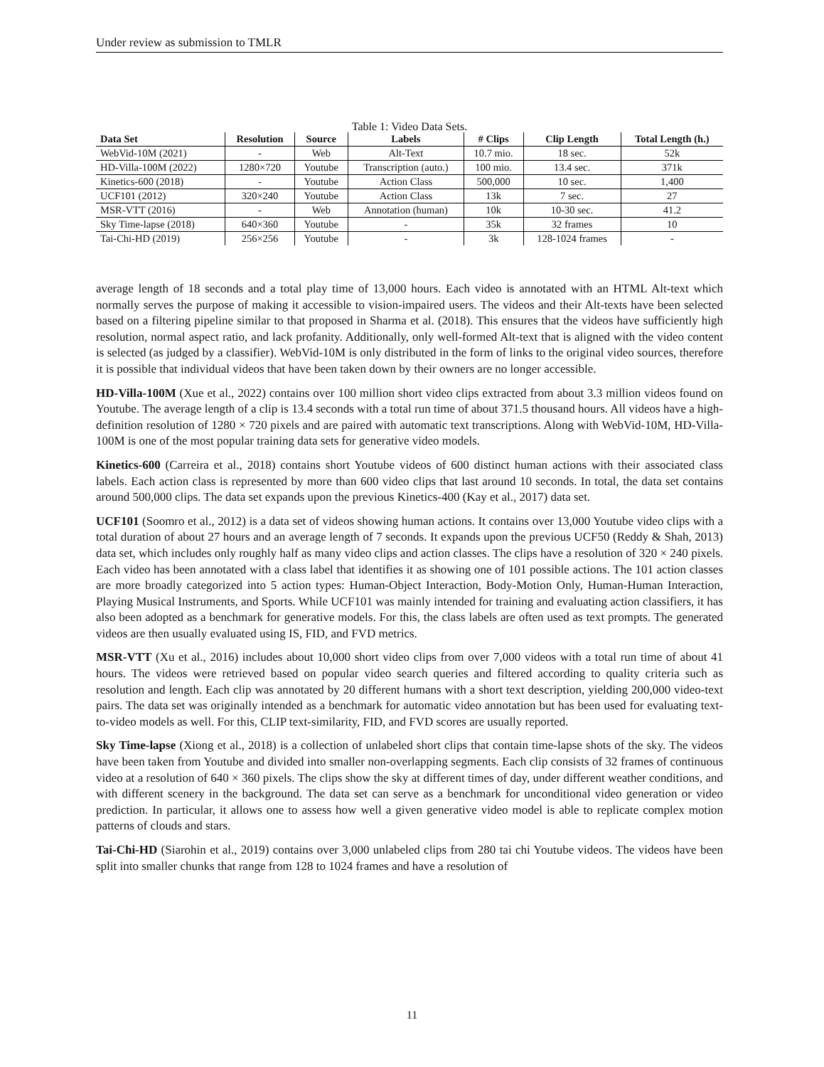Under review as submission to TMLR
Table 1: Video Data Sets.
| Data Set | Resolution | Source | Labels | # Clips | Clip Length | Total Length (h.) |
| --- | --- | --- | --- | --- | --- | --- |
| WebVid-10M (2021) | - | Web | Alt-Text | 10.7 mio. | 18 sec. | 52k |
| HD-Villa-100M (2022) | 1280×720 | Youtube | Transcription (auto.) | 100 mio. | 13.4 sec. | 371k |
| Kinetics-600 (2018) | - | Youtube | Action Class | 500,000 | 10 sec. | 1,400 |
| UCF101 (2012) | 320×240 | Youtube | Action Class | 13k | 7 sec. | 27 |
| MSR-VTT (2016) | - | Web | Annotation (human) | 10k | 10-30 sec. | 41.2 |
| Sky Time-lapse (2018) | 640×360 | Youtube | - | 35k | 32 frames | 10 |
| Tai-Chi-HD (2019) | 256×256 | Youtube | - | 3k | 128-1024 frames | - |
average length of 18 seconds and a total play time of 13,000 hours. Each video is annotated with an HTML Alt-text which normally serves the purpose of making it accessible to vision-impaired users. The videos and their Alt-texts have been selected based on a filtering pipeline similar to that proposed in Sharma et al. (2018). This ensures that the videos have sufficiently high resolution, normal aspect ratio, and lack profanity. Additionally, only well-formed Alt-text that is aligned with the video content is selected (as judged by a classifier). WebVid-10M is only distributed in the form of links to the original video sources, therefore it is possible that individual videos that have been taken down by their owners are no longer accessible.
HD-Villa-100M (Xue et al., 2022) contains over 100 million short video clips extracted from about 3.3 million videos found on Youtube. The average length of a clip is 13.4 seconds with a total run time of about 371.5 thousand hours. All videos have a high-definition resolution of 1280 × 720 pixels and are paired with automatic text transcriptions. Along with WebVid-10M, HD-Villa-100M is one of the most popular training data sets for generative video models.
Kinetics-600 (Carreira et al., 2018) contains short Youtube videos of 600 distinct human actions with their associated class labels. Each action class is represented by more than 600 video clips that last around 10 seconds. In total, the data set contains around 500,000 clips. The data set expands upon the previous Kinetics-400 (Kay et al., 2017) data set.
UCF101 (Soomro et al., 2012) is a data set of videos showing human actions. It contains over 13,000 Youtube video clips with a total duration of about 27 hours and an average length of 7 seconds. It expands upon the previous UCF50 (Reddy & Shah, 2013) data set, which includes only roughly half as many video clips and action classes. The clips have a resolution of 320 × 240 pixels. Each video has been annotated with a class label that identifies it as showing one of 101 possible actions. The 101 action classes are more broadly categorized into 5 action types: Human-Object Interaction, Body-Motion Only, Human-Human Interaction, Playing Musical Instruments, and Sports. While UCF101 was mainly intended for training and evaluating action classifiers, it has also been adopted as a benchmark for generative models. For this, the class labels are often used as text prompts. The generated videos are then usually evaluated using IS, FID, and FVD metrics.
MSR-VTT (Xu et al., 2016) includes about 10,000 short video clips from over 7,000 videos with a total run time of about 41 hours. The videos were retrieved based on popular video search queries and filtered according to quality criteria such as resolution and length. Each clip was annotated by 20 different humans with a short text description, yielding 200,000 video-text pairs. The data set was originally intended as a benchmark for automatic video annotation but has been used for evaluating text-to-video models as well. For this, CLIP text-similarity, FID, and FVD scores are usually reported.
Sky Time-lapse (Xiong et al., 2018) is a collection of unlabeled short clips that contain time-lapse shots of the sky. The videos have been taken from Youtube and divided into smaller non-overlapping segments. Each clip consists of 32 frames of continuous video at a resolution of 640 × 360 pixels. The clips show the sky at different times of day, under different weather conditions, and with different scenery in the background. The data set can serve as a benchmark for unconditional video generation or video prediction. In particular, it allows one to assess how well a given generative video model is able to replicate complex motion patterns of clouds and stars.
Tai-Chi-HD (Siarohin et al., 2019) contains over 3,000 unlabeled clips from 280 tai chi Youtube videos. The videos have been split into smaller chunks that range from 128 to 1024 frames and have a resolution of
11